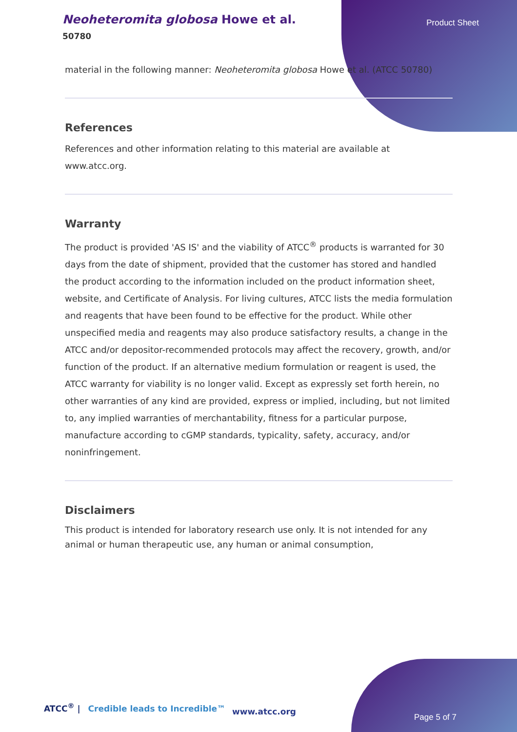Neoheteromita globosa Howe et al.
50780
Product Sheet
material in the following manner: Neoheteromita globosa Howe et al. (ATCC 50780)
References
References and other information relating to this material are available at www.atcc.org.
Warranty
The product is provided 'AS IS' and the viability of ATCC<sup>®</sup> products is warranted for 30 days from the date of shipment, provided that the customer has stored and handled the product according to the information included on the product information sheet, website, and Certificate of Analysis. For living cultures, ATCC lists the media formulation and reagents that have been found to be effective for the product. While other unspecified media and reagents may also produce satisfactory results, a change in the ATCC and/or depositor-recommended protocols may affect the recovery, growth, and/or function of the product. If an alternative medium formulation or reagent is used, the ATCC warranty for viability is no longer valid. Except as expressly set forth herein, no other warranties of any kind are provided, express or implied, including, but not limited to, any implied warranties of merchantability, fitness for a particular purpose, manufacture according to cGMP standards, typicality, safety, accuracy, and/or noninfringement.
Disclaimers
This product is intended for laboratory research use only. It is not intended for any animal or human therapeutic use, any human or animal consumption,
ATCC<sup>®</sup> | Credible leads to Incredible™
www.atcc.org
Page 5 of 7